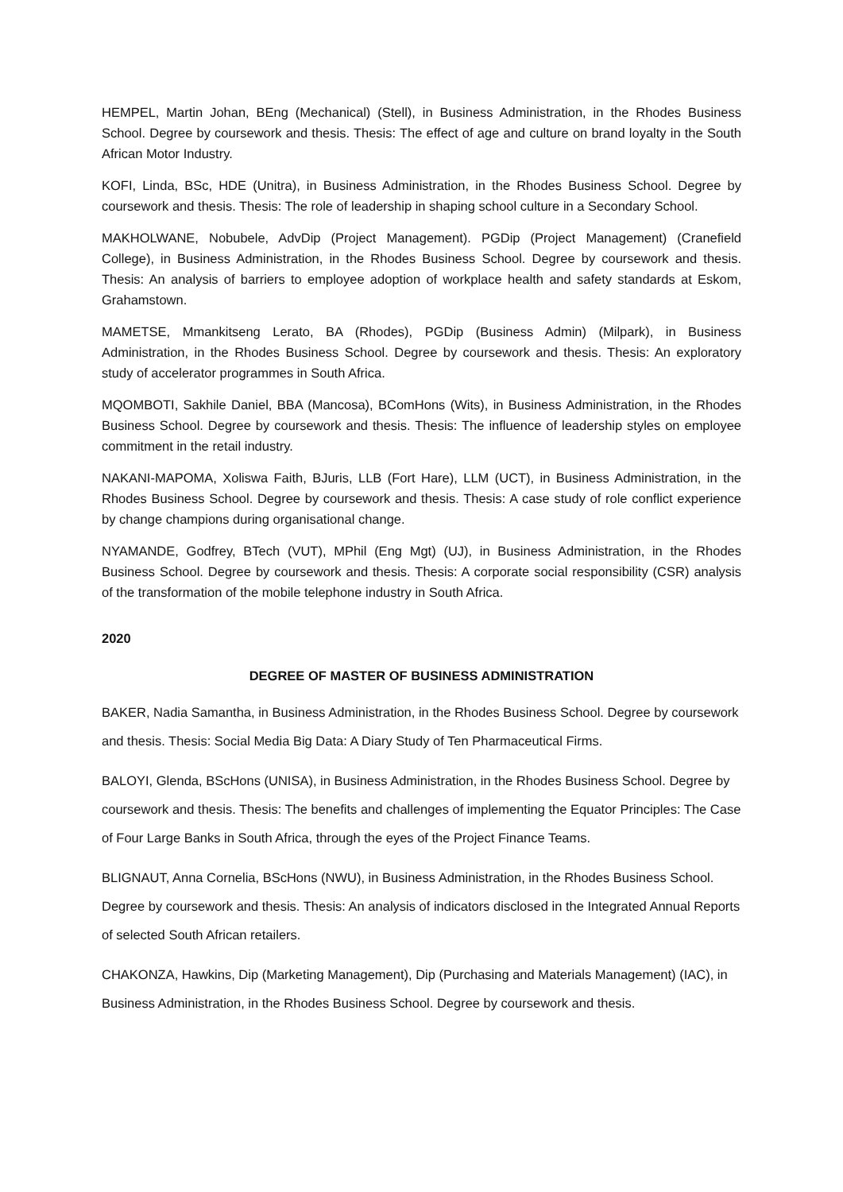HEMPEL, Martin Johan, BEng (Mechanical) (Stell), in Business Administration, in the Rhodes Business School. Degree by coursework and thesis. Thesis: The effect of age and culture on brand loyalty in the South African Motor Industry.
KOFI, Linda, BSc, HDE (Unitra), in Business Administration, in the Rhodes Business School. Degree by coursework and thesis. Thesis: The role of leadership in shaping school culture in a Secondary School.
MAKHOLWANE, Nobubele, AdvDip (Project Management). PGDip (Project Management) (Cranefield College), in Business Administration, in the Rhodes Business School. Degree by coursework and thesis. Thesis: An analysis of barriers to employee adoption of workplace health and safety standards at Eskom, Grahamstown.
MAMETSE, Mmankitseng Lerato, BA (Rhodes), PGDip (Business Admin) (Milpark), in Business Administration, in the Rhodes Business School. Degree by coursework and thesis. Thesis: An exploratory study of accelerator programmes in South Africa.
MQOMBOTI, Sakhile Daniel, BBA (Mancosa), BComHons (Wits), in Business Administration, in the Rhodes Business School. Degree by coursework and thesis. Thesis: The influence of leadership styles on employee commitment in the retail industry.
NAKANI-MAPOMA, Xoliswa Faith, BJuris, LLB (Fort Hare), LLM (UCT), in Business Administration, in the Rhodes Business School. Degree by coursework and thesis. Thesis: A case study of role conflict experience by change champions during organisational change.
NYAMANDE, Godfrey, BTech (VUT), MPhil (Eng Mgt) (UJ), in Business Administration, in the Rhodes Business School. Degree by coursework and thesis. Thesis: A corporate social responsibility (CSR) analysis of the transformation of the mobile telephone industry in South Africa.
2020
DEGREE OF MASTER OF BUSINESS ADMINISTRATION
BAKER, Nadia Samantha, in Business Administration, in the Rhodes Business School. Degree by coursework and thesis. Thesis: Social Media Big Data: A Diary Study of Ten Pharmaceutical Firms.
BALOYI, Glenda, BScHons (UNISA), in Business Administration, in the Rhodes Business School. Degree by coursework and thesis. Thesis: The benefits and challenges of implementing the Equator Principles: The Case of Four Large Banks in South Africa, through the eyes of the Project Finance Teams.
BLIGNAUT, Anna Cornelia, BScHons (NWU), in Business Administration, in the Rhodes Business School. Degree by coursework and thesis. Thesis: An analysis of indicators disclosed in the Integrated Annual Reports of selected South African retailers.
CHAKONZA, Hawkins, Dip (Marketing Management), Dip (Purchasing and Materials Management) (IAC), in Business Administration, in the Rhodes Business School. Degree by coursework and thesis.